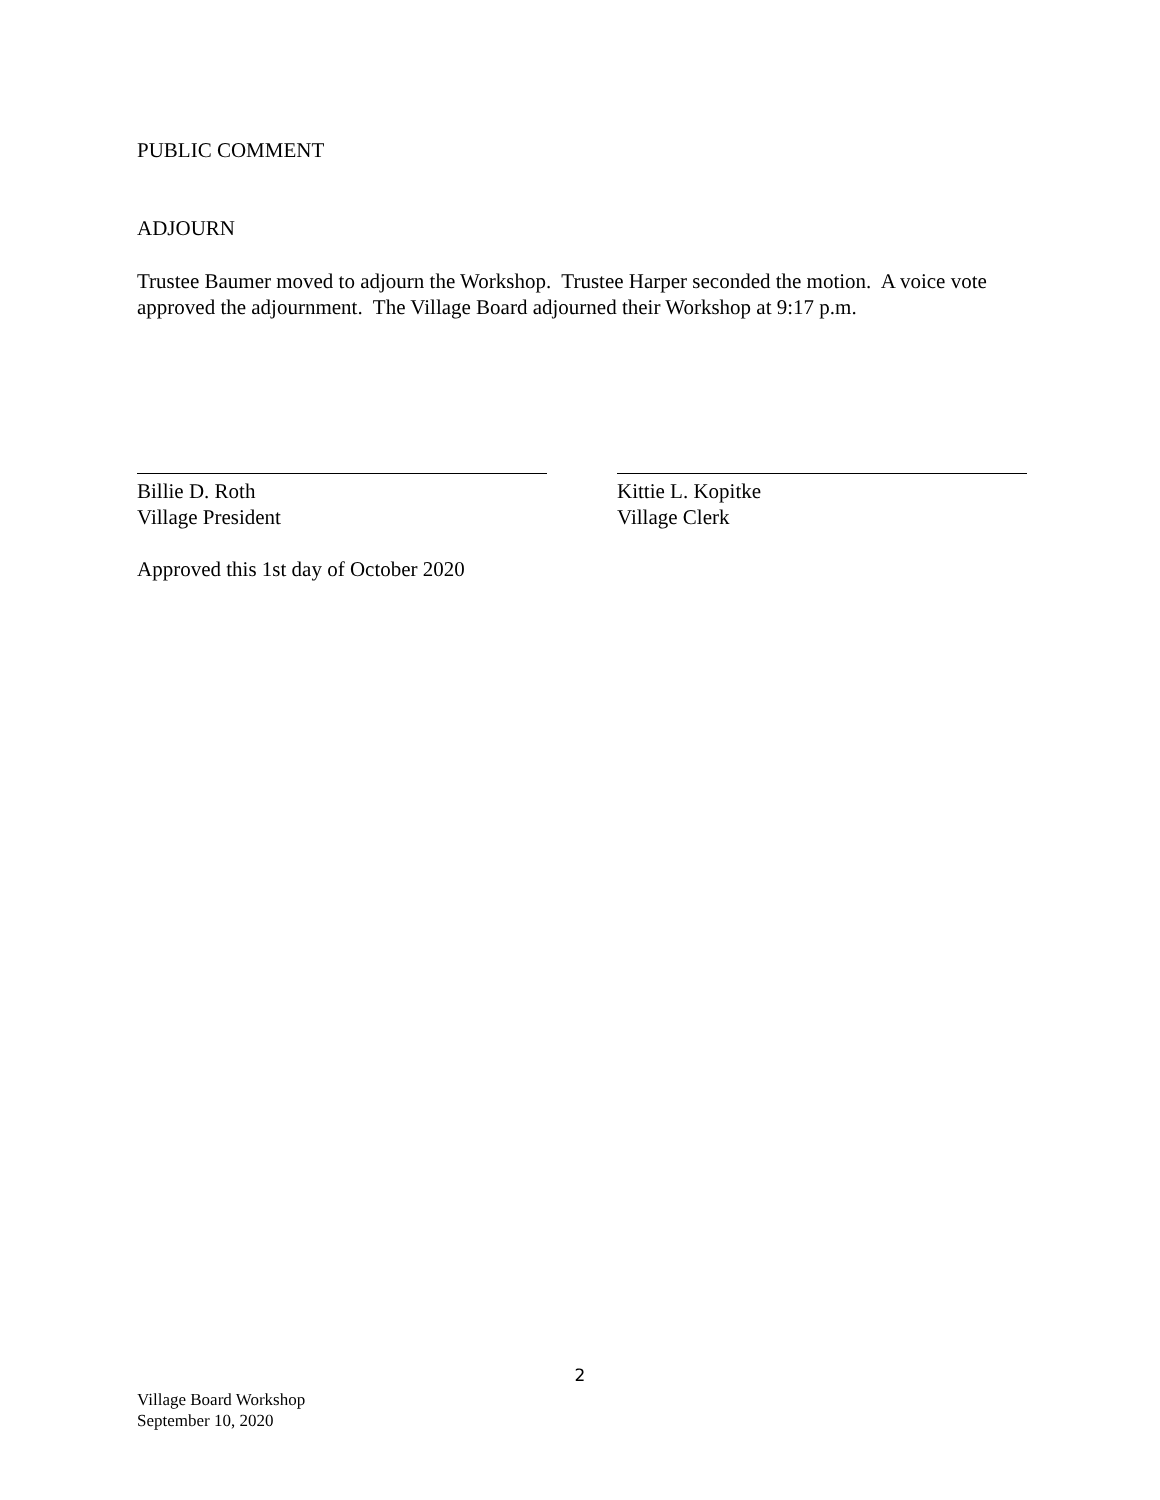PUBLIC COMMENT
ADJOURN
Trustee Baumer moved to adjourn the Workshop. Trustee Harper seconded the motion. A voice vote approved the adjournment. The Village Board adjourned their Workshop at 9:17 p.m.
Billie D. Roth
Village President
Kittie L. Kopitke
Village Clerk
Approved this 1st day of October 2020
2
Village Board Workshop
September 10, 2020